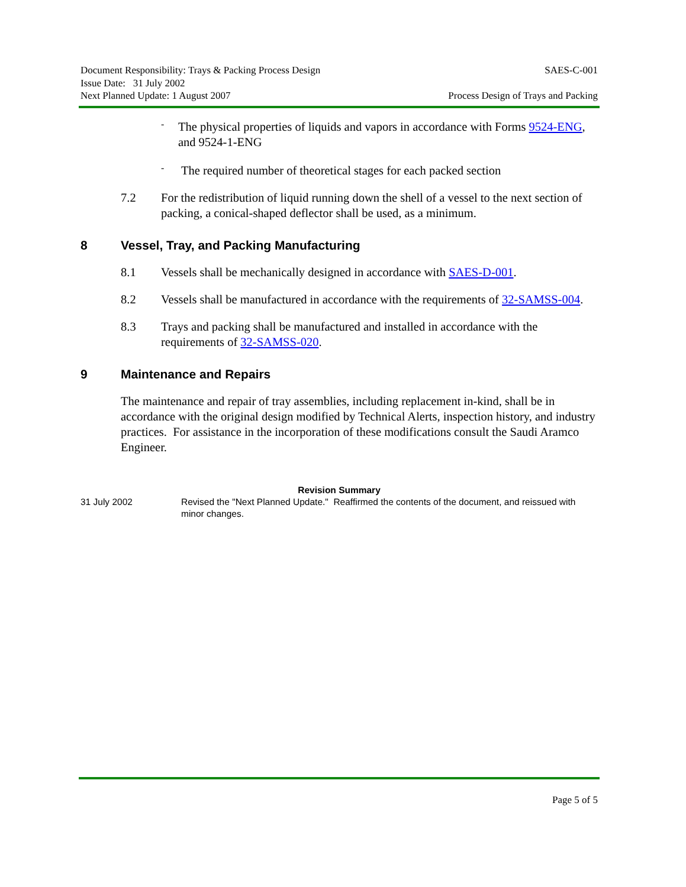Document Responsibility: Trays & Packing Process Design
Issue Date: 31 July 2002
Next Planned Update: 1 August 2007
SAES-C-001
Process Design of Trays and Packing
-
The physical properties of liquids and vapors in accordance with Forms 9524-ENG, and 9524-1-ENG
-
The required number of theoretical stages for each packed section
7.2 For the redistribution of liquid running down the shell of a vessel to the next section of packing, a conical-shaped deflector shall be used, as a minimum.
8 Vessel, Tray, and Packing Manufacturing
8.1 Vessels shall be mechanically designed in accordance with SAES-D-001.
8.2 Vessels shall be manufactured in accordance with the requirements of 32-SAMSS-004.
8.3 Trays and packing shall be manufactured and installed in accordance with the requirements of 32-SAMSS-020.
9 Maintenance and Repairs
The maintenance and repair of tray assemblies, including replacement in-kind, shall be in accordance with the original design modified by Technical Alerts, inspection history, and industry practices. For assistance in the incorporation of these modifications consult the Saudi Aramco Engineer.
Revision Summary
31 July 2002 Revised the "Next Planned Update." Reaffirmed the contents of the document, and reissued with minor changes.
Page 5 of 5